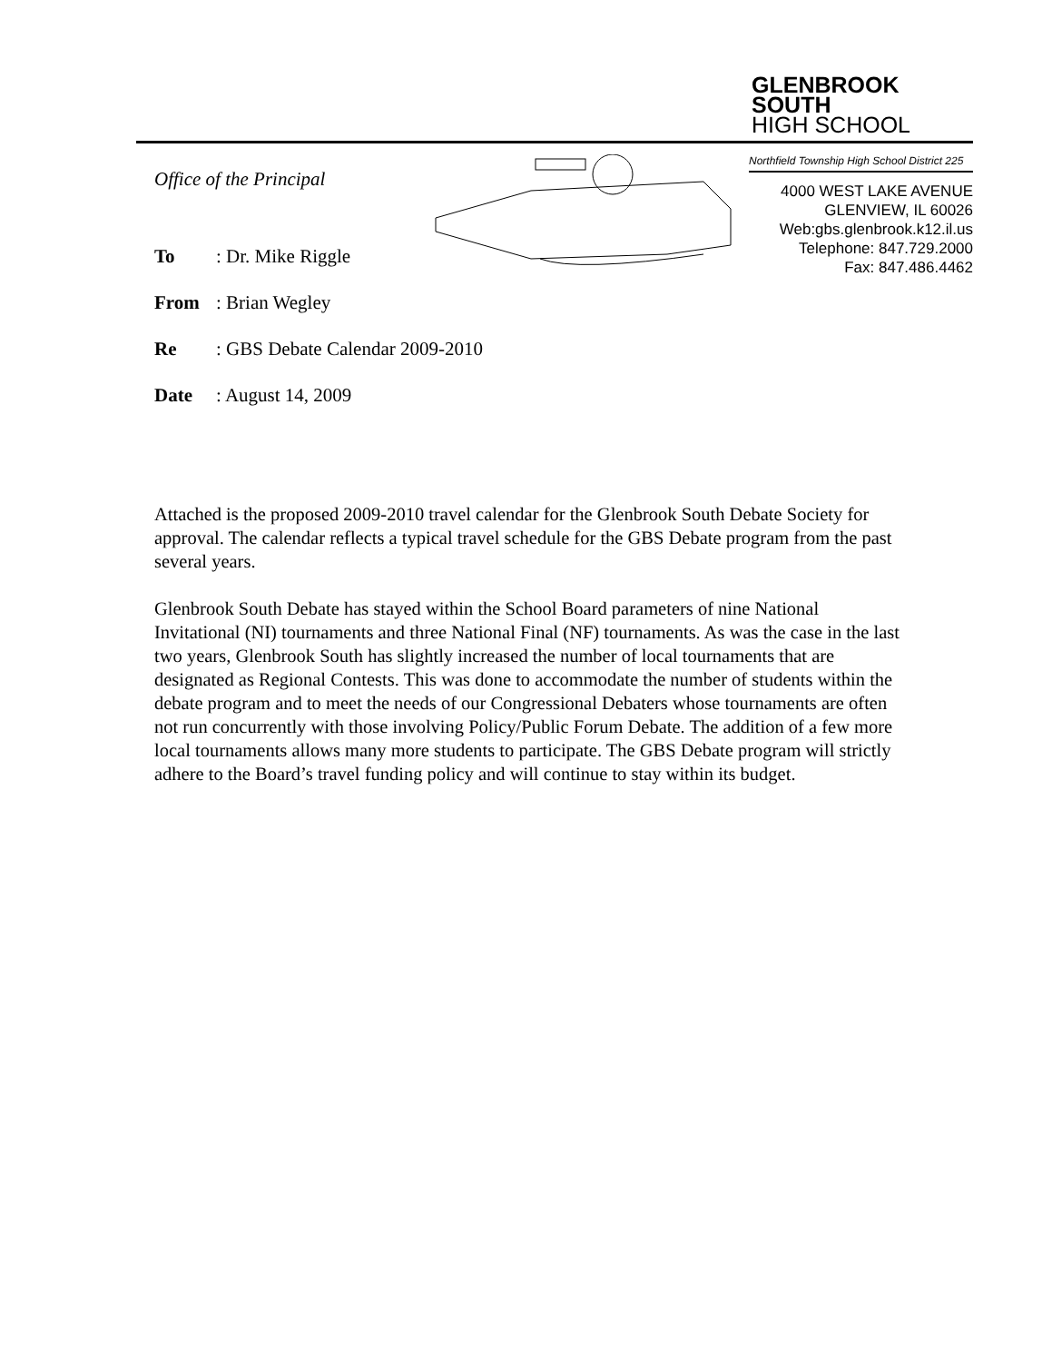GLENBROOK
SOUTH
HIGH SCHOOL
Northfield Township High School District 225
4000 WEST LAKE AVENUE
GLENVIEW, IL 60026
Web:gbs.glenbrook.k12.il.us
Telephone: 847.729.2000
Fax: 847.486.4462
Office of the Principal
To: Dr. Mike Riggle
From: Brian Wegley
Re: GBS Debate Calendar 2009-2010
Date: August 14, 2009
Attached is the proposed 2009-2010 travel calendar for the Glenbrook South Debate Society for approval. The calendar reflects a typical travel schedule for the GBS Debate program from the past several years.
Glenbrook South Debate has stayed within the School Board parameters of nine National Invitational (NI) tournaments and three National Final (NF) tournaments. As was the case in the last two years, Glenbrook South has slightly increased the number of local tournaments that are designated as Regional Contests. This was done to accommodate the number of students within the debate program and to meet the needs of our Congressional Debaters whose tournaments are often not run concurrently with those involving Policy/Public Forum Debate. The addition of a few more local tournaments allows many more students to participate. The GBS Debate program will strictly adhere to the Board’s travel funding policy and will continue to stay within its budget.